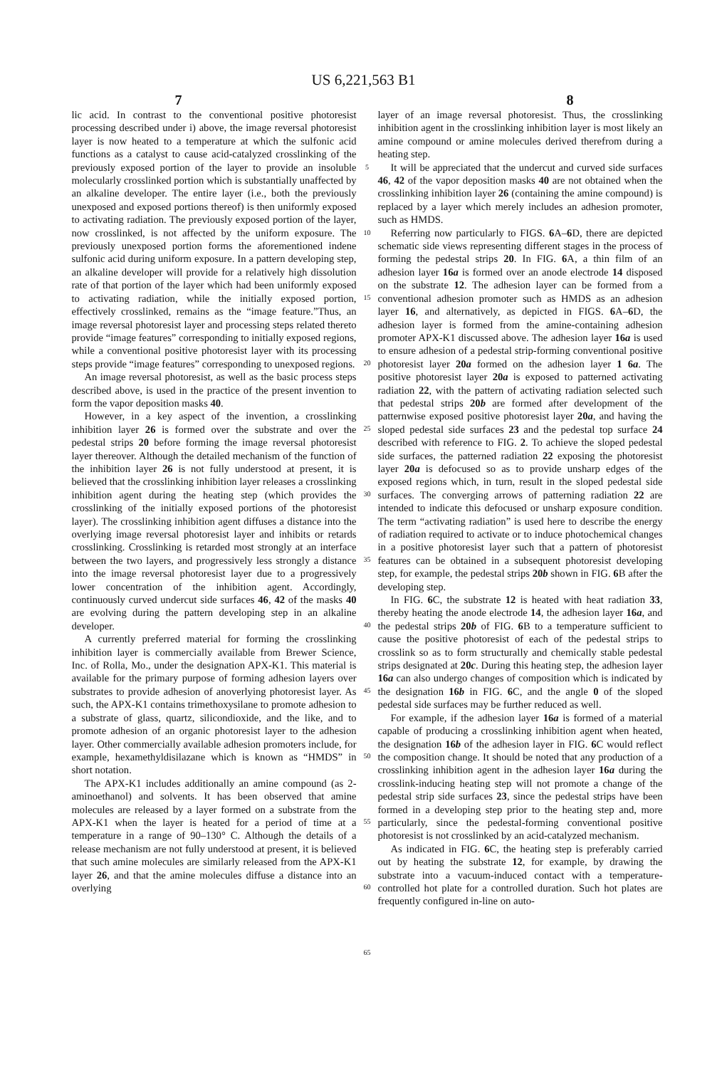US 6,221,563 B1
7 8
lic acid. In contrast to the conventional positive photoresist processing described under i) above, the image reversal photoresist layer is now heated to a temperature at which the sulfonic acid functions as a catalyst to cause acid-catalyzed crosslinking of the previously exposed portion of the layer to provide an insoluble molecularly crosslinked portion which is substantially unaffected by an alkaline developer. The entire layer (i.e., both the previously unexposed and exposed portions thereof) is then uniformly exposed to activating radiation. The previously exposed portion of the layer, now crosslinked, is not affected by the uniform exposure. The previously unexposed portion forms the aforementioned indene sulfonic acid during uniform exposure. In a pattern developing step, an alkaline developer will provide for a relatively high dissolution rate of that portion of the layer which had been uniformly exposed to activating radiation, while the initially exposed portion, effectively crosslinked, remains as the “image feature.”Thus, an image reversal photoresist layer and processing steps related thereto provide “image features” corresponding to initially exposed regions, while a conventional positive photoresist layer with its processing steps provide “image features” corresponding to unexposed regions.
An image reversal photoresist, as well as the basic process steps described above, is used in the practice of the present invention to form the vapor deposition masks 40.
However, in a key aspect of the invention, a crosslinking inhibition layer 26 is formed over the substrate and over the pedestal strips 20 before forming the image reversal photoresist layer thereover. Although the detailed mechanism of the function of the inhibition layer 26 is not fully understood at present, it is believed that the crosslinking inhibition layer releases a crosslinking inhibition agent during the heating step (which provides the crosslinking of the initially exposed portions of the photoresist layer). The crosslinking inhibition agent diffuses a distance into the overlying image reversal photoresist layer and inhibits or retards crosslinking. Crosslinking is retarded most strongly at an interface between the two layers, and progressively less strongly a distance into the image reversal photoresist layer due to a progressively lower concentration of the inhibition agent. Accordingly, continuously curved undercut side surfaces 46, 42 of the masks 40 are evolving during the pattern developing step in an alkaline developer.
A currently preferred material for forming the crosslinking inhibition layer is commercially available from Brewer Science, Inc. of Rolla, Mo., under the designation APX-K1. This material is available for the primary purpose of forming adhesion layers over substrates to provide adhesion of anoverlying photoresist layer. As such, the APX-K1 contains trimethoxysilane to promote adhesion to a substrate of glass, quartz, silicondioxide, and the like, and to promote adhesion of an organic photoresist layer to the adhesion layer. Other commercially available adhesion promoters include, for example, hexamethyldisilazane which is known as “HMDS” in short notation.
The APX-K1 includes additionally an amine compound (as 2-aminoethanol) and solvents. It has been observed that amine molecules are released by a layer formed on a substrate from the APX-K1 when the layer is heated for a period of time at a temperature in a range of 90–130° C. Although the details of a release mechanism are not fully understood at present, it is believed that such amine molecules are similarly released from the APX-K1 layer 26, and that the amine molecules diffuse a distance into an overlying
5
10
15
20
25
30
35
40
45
50
55
60
65
layer of an image reversal photoresist. Thus, the crosslinking inhibition agent in the crosslinking inhibition layer is most likely an amine compound or amine molecules derived therefrom during a heating step.
It will be appreciated that the undercut and curved side surfaces 46, 42 of the vapor deposition masks 40 are not obtained when the crosslinking inhibition layer 26 (containing the amine compound) is replaced by a layer which merely includes an adhesion promoter, such as HMDS.
Referring now particularly to FIGS. 6 A–6 D, there are depicted schematic side views representing different stages in the process of forming the pedestal strips 20. In FIG. 6 A, a thin film of an adhesion layer 16a is formed over an anode electrode 14 disposed on the substrate 12. The adhesion layer can be formed from a conventional adhesion promoter such as HMDS as an adhesion layer 16, and alternatively, as depicted in FIGS. 6 A–6 D, the adhesion layer is formed from the amine-containing adhesion promoter APX-K1 discussed above. The adhesion layer 16a is used to ensure adhesion of a pedestal strip-forming conventional positive photoresist layer 20a formed on the adhesion layer 1 6a. The positive photoresist layer 20a is exposed to patterned activating radiation 22, with the pattern of activating radiation selected such that pedestal strips 20b are formed after development of the patternwise exposed positive photoresist layer 20a, and having the sloped pedestal side surfaces 23 and the pedestal top surface 24 described with reference to FIG. 2. To achieve the sloped pedestal side surfaces, the patterned radiation 22 exposing the photoresist layer 20a is defocused so as to provide unsharp edges of the exposed regions which, in turn, result in the sloped pedestal side surfaces. The converging arrows of patterning radiation 22 are intended to indicate this defocused or unsharp exposure condition. The term “activating radiation” is used here to describe the energy of radiation required to activate or to induce photochemical changes in a positive photoresist layer such that a pattern of photoresist features can be obtained in a subsequent photoresist developing step, for example, the pedestal strips 20b shown in FIG. 6 B after the developing step.
In FIG. 6 C, the substrate 12 is heated with heat radiation 33, thereby heating the anode electrode 14, the adhesion layer 16a, and the pedestal strips 20b of FIG. 6 B to a temperature sufficient to cause the positive photoresist of each of the pedestal strips to crosslink so as to form structurally and chemically stable pedestal strips designated at 20c. During this heating step, the adhesion layer 16a can also undergo changes of composition which is indicated by the designation 16b in FIG. 6 C, and the angle 0 of the sloped pedestal side surfaces may be further reduced as well.
For example, if the adhesion layer 16a is formed of a material capable of producing a crosslinking inhibition agent when heated, the designation 16b of the adhesion layer in FIG. 6 C would reflect the composition change. It should be noted that any production of a crosslinking inhibition agent in the adhesion layer 16a during the crosslink-inducing heating step will not promote a change of the pedestal strip side surfaces 23, since the pedestal strips have been formed in a developing step prior to the heating step and, more particularly, since the pedestal-forming conventional positive photoresist is not crosslinked by an acid-catalyzed mechanism.
As indicated in FIG. 6 C, the heating step is preferably carried out by heating the substrate 12, for example, by drawing the substrate into a vacuum-induced contact with a temperature-controlled hot plate for a controlled duration. Such hot plates are frequently configured in-line on auto-